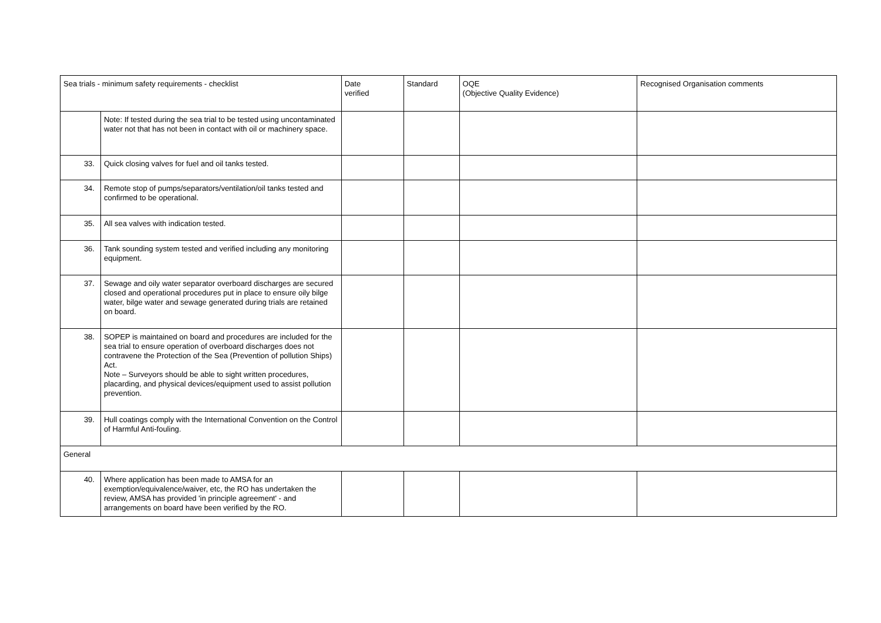| Sea trials - minimum safety requirements - checklist | | Date verified | Standard | OQE (Objective Quality Evidence) | Recognised Organisation comments |
| --- | --- | --- | --- | --- | --- |
| | Note: If tested during the sea trial to be tested using uncontaminated water not that has not been in contact with oil or machinery space. | | | | |
| 33. | Quick closing valves for fuel and oil tanks tested. | | | | |
| 34. | Remote stop of pumps/separators/ventilation/oil tanks tested and confirmed to be operational. | | | | |
| 35. | All sea valves with indication tested. | | | | |
| 36. | Tank sounding system tested and verified including any monitoring equipment. | | | | |
| 37. | Sewage and oily water separator overboard discharges are secured closed and operational procedures put in place to ensure oily bilge water, bilge water and sewage generated during trials are retained on board. | | | | |
| 38. | SOPEP is maintained on board and procedures are included for the sea trial to ensure operation of overboard discharges does not contravene the Protection of the Sea (Prevention of pollution Ships) Act. Note – Surveyors should be able to sight written procedures, placarding, and physical devices/equipment used to assist pollution prevention. | | | | |
| 39. | Hull coatings comply with the International Convention on the Control of Harmful Anti-fouling. | | | | |
| General | | | | | |
| 40. | Where application has been made to AMSA for an exemption/equivalence/waiver, etc, the RO has undertaken the review, AMSA has provided 'in principle agreement' - and arrangements on board have been verified by the RO. | | | | |